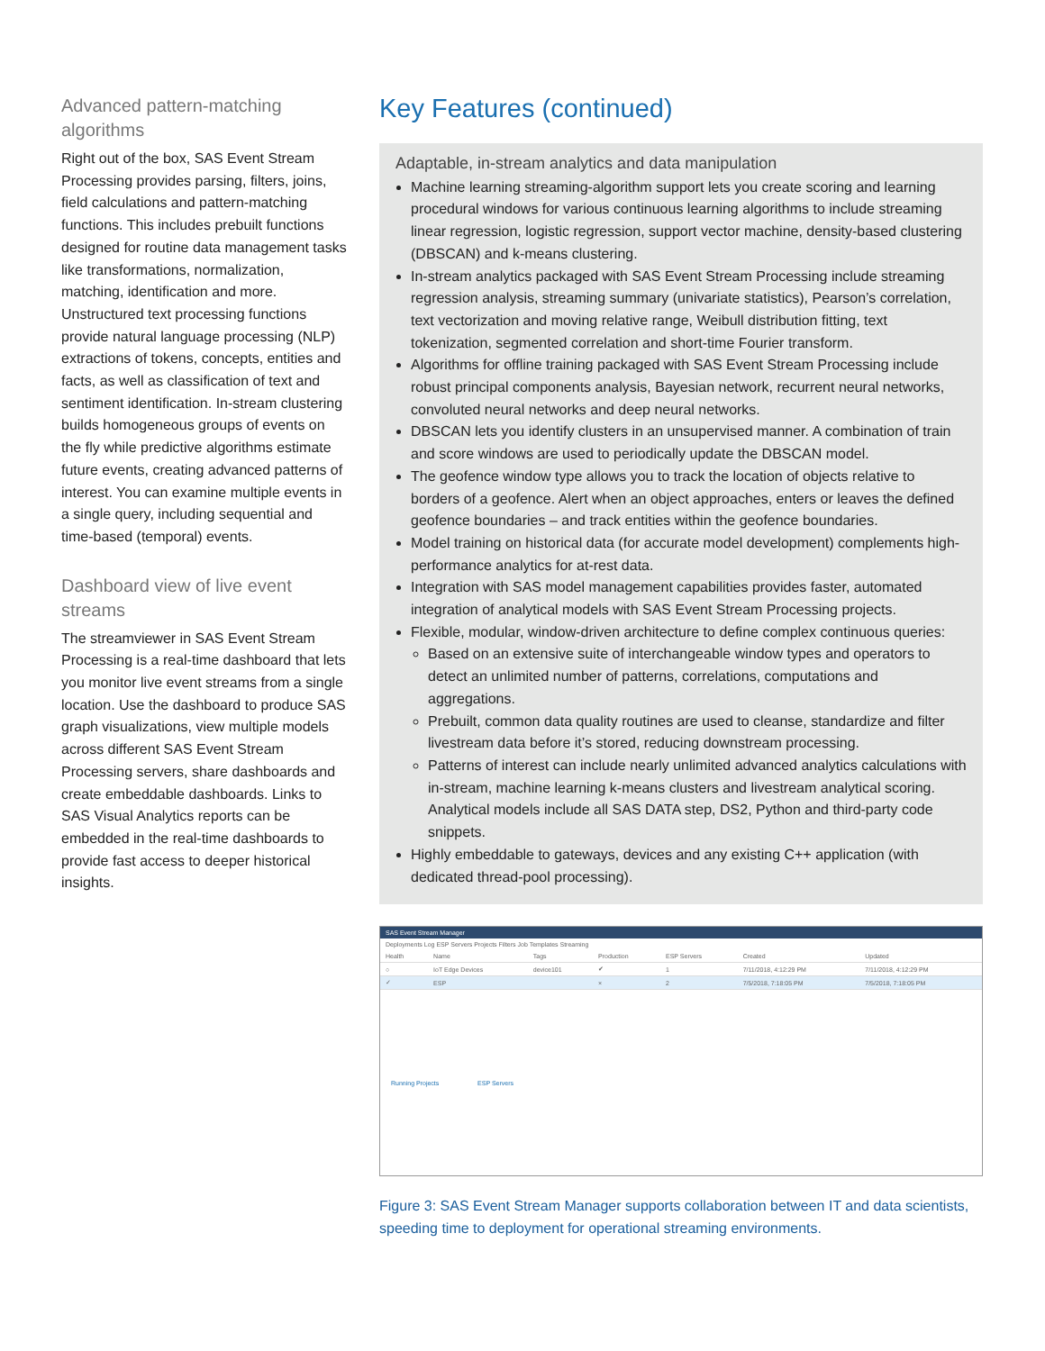Advanced pattern-matching algorithms
Right out of the box, SAS Event Stream Processing provides parsing, filters, joins, field calculations and pattern-matching functions. This includes prebuilt functions designed for routine data management tasks like transformations, normalization, matching, identification and more. Unstructured text processing functions provide natural language processing (NLP) extractions of tokens, concepts, entities and facts, as well as classification of text and sentiment identification. In-stream clustering builds homogeneous groups of events on the fly while predictive algorithms estimate future events, creating advanced patterns of interest. You can examine multiple events in a single query, including sequential and time-based (temporal) events.
Dashboard view of live event streams
The streamviewer in SAS Event Stream Processing is a real-time dashboard that lets you monitor live event streams from a single location. Use the dashboard to produce SAS graph visualizations, view multiple models across different SAS Event Stream Processing servers, share dashboards and create embeddable dashboards. Links to SAS Visual Analytics reports can be embedded in the real-time dashboards to provide fast access to deeper historical insights.
Key Features (continued)
Adaptable, in-stream analytics and data manipulation
Machine learning streaming-algorithm support lets you create scoring and learning procedural windows for various continuous learning algorithms to include streaming linear regression, logistic regression, support vector machine, density-based clustering (DBSCAN) and k-means clustering.
In-stream analytics packaged with SAS Event Stream Processing include streaming regression analysis, streaming summary (univariate statistics), Pearson’s correlation, text vectorization and moving relative range, Weibull distribution fitting, text tokenization, segmented correlation and short-time Fourier transform.
Algorithms for offline training packaged with SAS Event Stream Processing include robust principal components analysis, Bayesian network, recurrent neural networks, convoluted neural networks and deep neural networks.
DBSCAN lets you identify clusters in an unsupervised manner. A combination of train and score windows are used to periodically update the DBSCAN model.
The geofence window type allows you to track the location of objects relative to borders of a geofence. Alert when an object approaches, enters or leaves the defined geofence boundaries – and track entities within the geofence boundaries.
Model training on historical data (for accurate model development) complements high-performance analytics for at-rest data.
Integration with SAS model management capabilities provides faster, automated integration of analytical models with SAS Event Stream Processing projects.
Flexible, modular, window-driven architecture to define complex continuous queries:
Based on an extensive suite of interchangeable window types and operators to detect an unlimited number of patterns, correlations, computations and aggregations.
Prebuilt, common data quality routines are used to cleanse, standardize and filter livestream data before it’s stored, reducing downstream processing.
Patterns of interest can include nearly unlimited advanced analytics calculations with in-stream, machine learning k-means clusters and livestream analytical scoring. Analytical models include all SAS DATA step, DS2, Python and third-party code snippets.
Highly embeddable to gateways, devices and any existing C++ application (with dedicated thread-pool processing).
SAS Event Stream Manager
Deployments Log ESP Servers Projects Filters Job Templates Streaming
| Health | Name | Tags | Production | ESP Servers | Created | Updated |
| --- | --- | --- | --- | --- | --- | --- |
| ○ | IoT Edge Devices | device101 | ✔ | 1 | 7/11/2018, 4:12:29 PM | 7/11/2018, 4:12:29 PM |
| ✓ | ESP | | × | 2 | 7/5/2018, 7:18:05 PM | 7/5/2018, 7:18:05 PM |
Running Projects ESP Servers
Figure 3: SAS Event Stream Manager supports collaboration between IT and data scientists, speeding time to deployment for operational streaming environments.